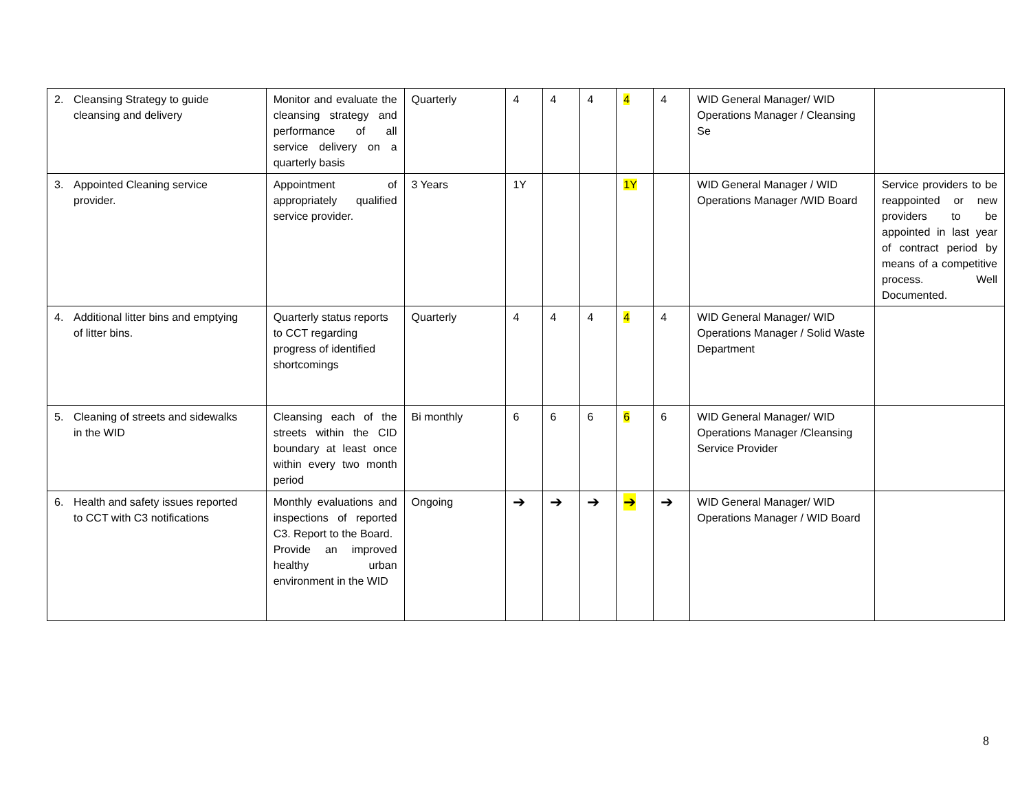| 2. Cleansing Strategy to guide cleansing and delivery | Monitor and evaluate the cleansing strategy and performance of all service delivery on a quarterly basis | Quarterly | 4 | 4 | 4 | 4 | 4 | WID General Manager/ WID Operations Manager / Cleansing Se | |
| 3. Appointed Cleaning service provider. | Appointment of appropriately qualified service provider. | 3 Years | 1Y | | | 1Y | | WID General Manager / WID Operations Manager /WID Board | Service providers to be reappointed or new providers to be appointed in last year of contract period by means of a competitive process. Well Documented. |
| 4. Additional litter bins and emptying of litter bins. | Quarterly status reports to CCT regarding progress of identified shortcomings | Quarterly | 4 | 4 | 4 | 4 | 4 | WID General Manager/ WID Operations Manager / Solid Waste Department | |
| 5. Cleaning of streets and sidewalks in the WID | Cleansing each of the streets within the CID boundary at least once within every two month period | Bi monthly | 6 | 6 | 6 | 6 | 6 | WID General Manager/ WID Operations Manager /Cleansing Service Provider | |
| 6. Health and safety issues reported to CCT with C3 notifications | Monthly evaluations and inspections of reported C3. Report to the Board. Provide an improved healthy urban environment in the WID | Ongoing | ➔ | ➔ | ➔ | ➔ | ➔ | WID General Manager/ WID Operations Manager / WID Board | |
8